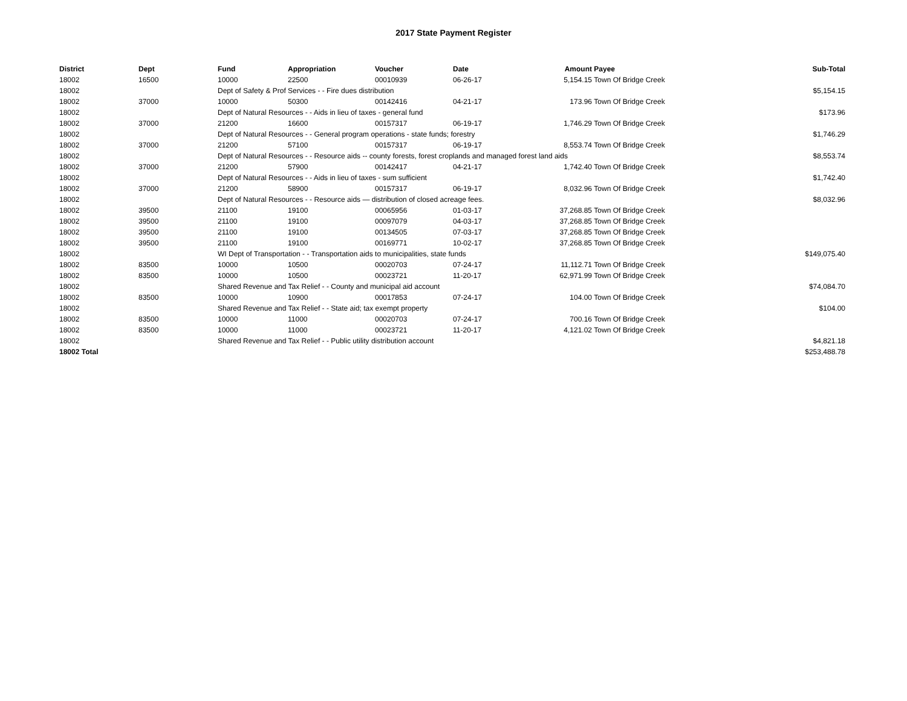2017 State Payment Register
| District | Dept | Fund | Appropriation | Voucher | Date | Amount | Payee | Sub-Total |
| --- | --- | --- | --- | --- | --- | --- | --- | --- |
| 18002 | 16500 | 10000 | 22500 | 00010939 | 06-26-17 | 5,154.15 | Town Of Bridge Creek | |
| 18002 | | Dept of Safety & Prof Services - - Fire dues distribution | | | | | | $5,154.15 |
| 18002 | 37000 | 10000 | 50300 | 00142416 | 04-21-17 | 173.96 | Town Of Bridge Creek | |
| 18002 | | Dept of Natural Resources - - Aids in lieu of taxes - general fund | | | | | | $173.96 |
| 18002 | 37000 | 21200 | 16600 | 00157317 | 06-19-17 | 1,746.29 | Town Of Bridge Creek | |
| 18002 | | Dept of Natural Resources - - General program operations - state funds; forestry | | | | | | $1,746.29 |
| 18002 | 37000 | 21200 | 57100 | 00157317 | 06-19-17 | 8,553.74 | Town Of Bridge Creek | |
| 18002 | | Dept of Natural Resources - - Resource aids -- county forests, forest croplands and managed forest land aids | | | | | | $8,553.74 |
| 18002 | 37000 | 21200 | 57900 | 00142417 | 04-21-17 | 1,742.40 | Town Of Bridge Creek | |
| 18002 | | Dept of Natural Resources - - Aids in lieu of taxes - sum sufficient | | | | | | $1,742.40 |
| 18002 | 37000 | 21200 | 58900 | 00157317 | 06-19-17 | 8,032.96 | Town Of Bridge Creek | |
| 18002 | | Dept of Natural Resources - - Resource aids — distribution of closed acreage fees. | | | | | | $8,032.96 |
| 18002 | 39500 | 21100 | 19100 | 00065956 | 01-03-17 | 37,268.85 | Town Of Bridge Creek | |
| 18002 | 39500 | 21100 | 19100 | 00097079 | 04-03-17 | 37,268.85 | Town Of Bridge Creek | |
| 18002 | 39500 | 21100 | 19100 | 00134505 | 07-03-17 | 37,268.85 | Town Of Bridge Creek | |
| 18002 | 39500 | 21100 | 19100 | 00169771 | 10-02-17 | 37,268.85 | Town Of Bridge Creek | |
| 18002 | | WI Dept of Transportation - - Transportation aids to municipalities, state funds | | | | | | $149,075.40 |
| 18002 | 83500 | 10000 | 10500 | 00020703 | 07-24-17 | 11,112.71 | Town Of Bridge Creek | |
| 18002 | 83500 | 10000 | 10500 | 00023721 | 11-20-17 | 62,971.99 | Town Of Bridge Creek | |
| 18002 | | Shared Revenue and Tax Relief - - County and municipal aid account | | | | | | $74,084.70 |
| 18002 | 83500 | 10000 | 10900 | 00017853 | 07-24-17 | 104.00 | Town Of Bridge Creek | |
| 18002 | | Shared Revenue and Tax Relief - - State aid; tax exempt property | | | | | | $104.00 |
| 18002 | 83500 | 10000 | 11000 | 00020703 | 07-24-17 | 700.16 | Town Of Bridge Creek | |
| 18002 | 83500 | 10000 | 11000 | 00023721 | 11-20-17 | 4,121.02 | Town Of Bridge Creek | |
| 18002 | | Shared Revenue and Tax Relief - - Public utility distribution account | | | | | | $4,821.18 |
| 18002 Total | | | | | | | | $253,488.78 |